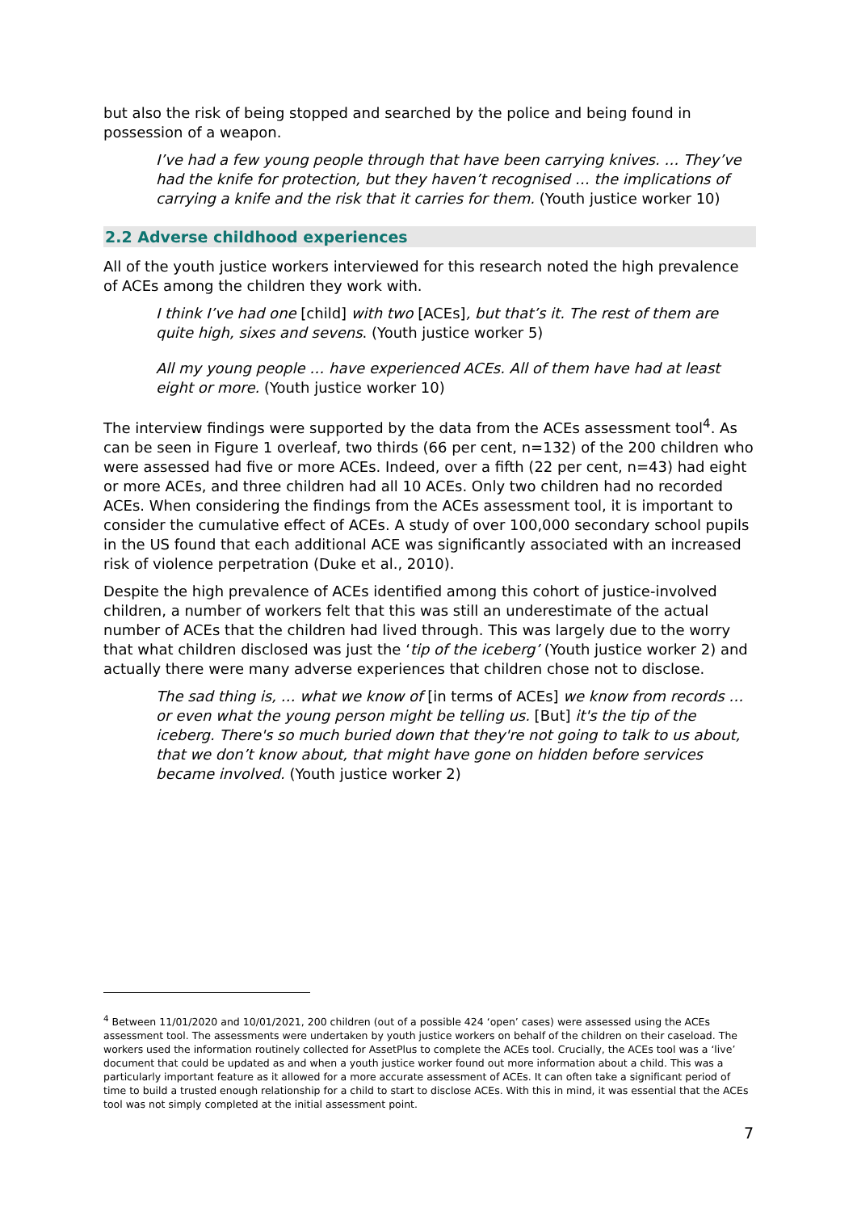but also the risk of being stopped and searched by the police and being found in possession of a weapon.
I’ve had a few young people through that have been carrying knives. … They’ve had the knife for protection, but they haven’t recognised … the implications of carrying a knife and the risk that it carries for them. (Youth justice worker 10)
2.2 Adverse childhood experiences
All of the youth justice workers interviewed for this research noted the high prevalence of ACEs among the children they work with.
I think I’ve had one [child] with two [ACEs], but that’s it. The rest of them are quite high, sixes and sevens. (Youth justice worker 5)
All my young people … have experienced ACEs. All of them have had at least eight or more. (Youth justice worker 10)
The interview findings were supported by the data from the ACEs assessment tool<sup>4</sup>. As can be seen in Figure 1 overleaf, two thirds (66 per cent, n=132) of the 200 children who were assessed had five or more ACEs. Indeed, over a fifth (22 per cent, n=43) had eight or more ACEs, and three children had all 10 ACEs. Only two children had no recorded ACEs. When considering the findings from the ACEs assessment tool, it is important to consider the cumulative effect of ACEs. A study of over 100,000 secondary school pupils in the US found that each additional ACE was significantly associated with an increased risk of violence perpetration (Duke et al., 2010).
Despite the high prevalence of ACEs identified among this cohort of justice-involved children, a number of workers felt that this was still an underestimate of the actual number of ACEs that the children had lived through. This was largely due to the worry that what children disclosed was just the ‘tip of the iceberg’ (Youth justice worker 2) and actually there were many adverse experiences that children chose not to disclose.
The sad thing is, … what we know of [in terms of ACEs] we know from records … or even what the young person might be telling us. [But] it's the tip of the iceberg. There's so much buried down that they're not going to talk to us about, that we don’t know about, that might have gone on hidden before services became involved. (Youth justice worker 2)
<sup>4</sup> Between 11/01/2020 and 10/01/2021, 200 children (out of a possible 424 ‘open’ cases) were assessed using the ACEs assessment tool. The assessments were undertaken by youth justice workers on behalf of the children on their caseload. The workers used the information routinely collected for AssetPlus to complete the ACEs tool. Crucially, the ACEs tool was a ‘live’ document that could be updated as and when a youth justice worker found out more information about a child. This was a particularly important feature as it allowed for a more accurate assessment of ACEs. It can often take a significant period of time to build a trusted enough relationship for a child to start to disclose ACEs. With this in mind, it was essential that the ACEs tool was not simply completed at the initial assessment point.
7